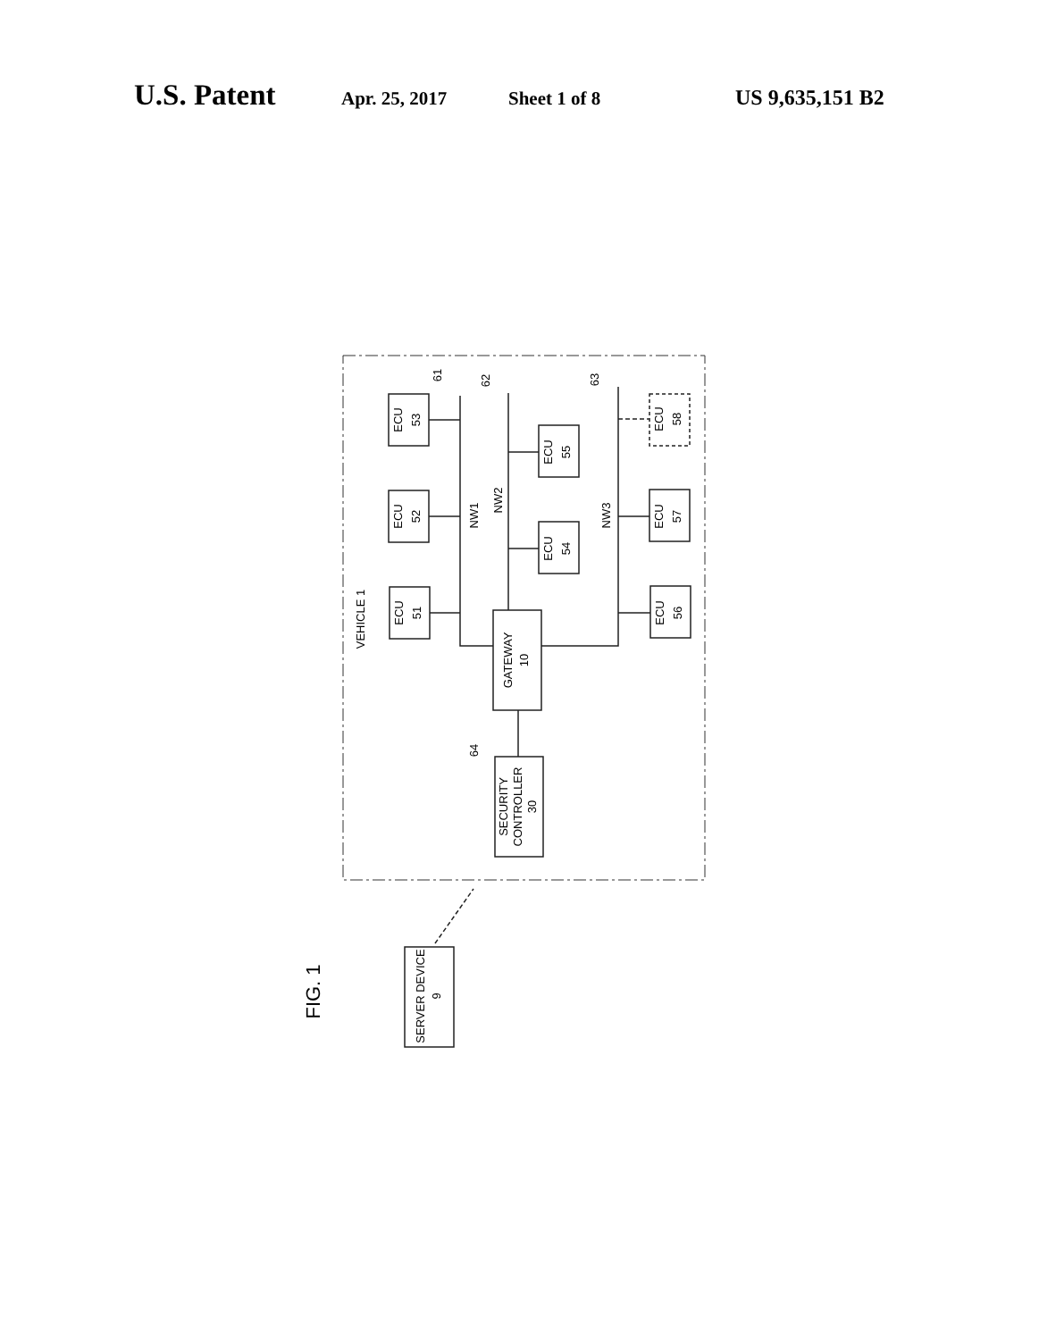U.S. Patent Apr. 25, 2017 Sheet 1 of 8 US 9,635,151 B2
ECU
53
ECU
52
ECU
51
ECU
55
ECU
54
ECU
58
ECU
57
ECU
56
GATEWAY
10
SECURITY
CONTROLLER
30
SERVER DEVICE
9
VEHICLE 1
NW1
NW2
NW3
61
62
63
64
FIG. 1